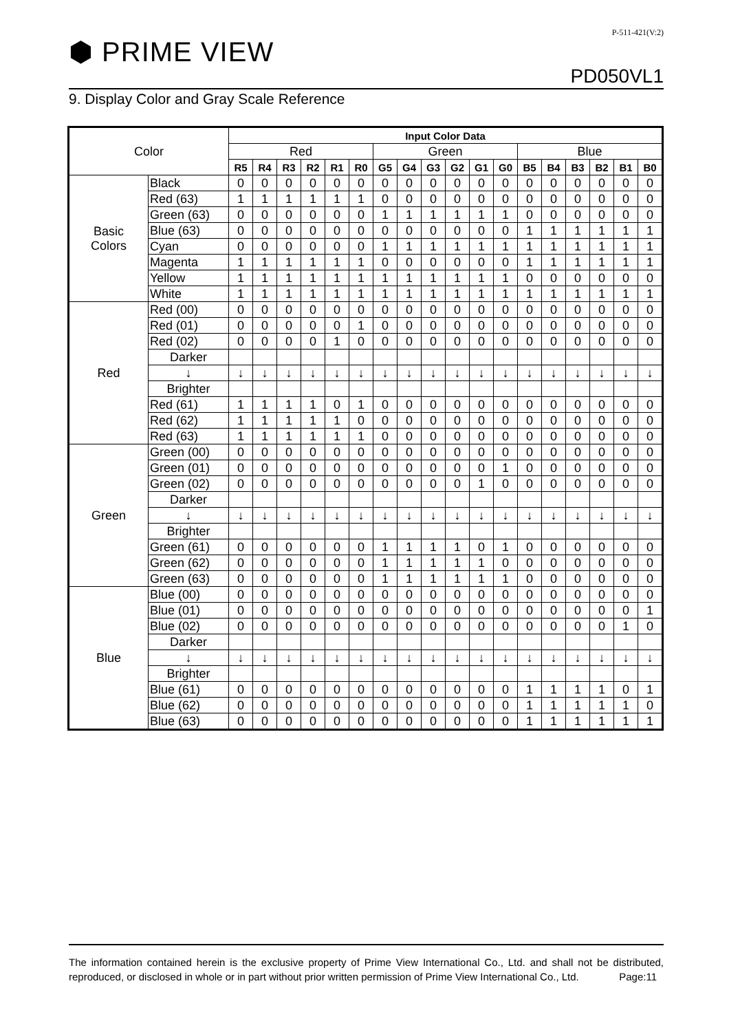P-511-421(V:2)
⬢ PRIME VIEW
PD050VL1
9. Display Color and Gray Scale Reference
| Color | | Input Color Data | | | | | | | | | | | | | | | | | |
| | | Red | | | | | | Green | | | | | | Blue | | | | | |
| | | R5 | R4 | R3 | R2 | R1 | R0 | G5 | G4 | G3 | G2 | G1 | G0 | B5 | B4 | B3 | B2 | B1 | B0 |
| Basic Colors | Black | 0 | 0 | 0 | 0 | 0 | 0 | 0 | 0 | 0 | 0 | 0 | 0 | 0 | 0 | 0 | 0 | 0 | 0 |
| | Red (63) | 1 | 1 | 1 | 1 | 1 | 1 | 0 | 0 | 0 | 0 | 0 | 0 | 0 | 0 | 0 | 0 | 0 | 0 |
| | Green (63) | 0 | 0 | 0 | 0 | 0 | 0 | 1 | 1 | 1 | 1 | 1 | 1 | 0 | 0 | 0 | 0 | 0 | 0 |
| | Blue (63) | 0 | 0 | 0 | 0 | 0 | 0 | 0 | 0 | 0 | 0 | 0 | 0 | 1 | 1 | 1 | 1 | 1 | 1 |
| | Cyan | 0 | 0 | 0 | 0 | 0 | 0 | 1 | 1 | 1 | 1 | 1 | 1 | 1 | 1 | 1 | 1 | 1 | 1 |
| | Magenta | 1 | 1 | 1 | 1 | 1 | 1 | 0 | 0 | 0 | 0 | 0 | 0 | 1 | 1 | 1 | 1 | 1 | 1 |
| | Yellow | 1 | 1 | 1 | 1 | 1 | 1 | 1 | 1 | 1 | 1 | 1 | 1 | 0 | 0 | 0 | 0 | 0 | 0 |
| | White | 1 | 1 | 1 | 1 | 1 | 1 | 1 | 1 | 1 | 1 | 1 | 1 | 1 | 1 | 1 | 1 | 1 | 1 |
| Red | Red (00) | 0 | 0 | 0 | 0 | 0 | 0 | 0 | 0 | 0 | 0 | 0 | 0 | 0 | 0 | 0 | 0 | 0 | 0 |
| | Red (01) | 0 | 0 | 0 | 0 | 0 | 1 | 0 | 0 | 0 | 0 | 0 | 0 | 0 | 0 | 0 | 0 | 0 | 0 |
| | Red (02) | 0 | 0 | 0 | 0 | 1 | 0 | 0 | 0 | 0 | 0 | 0 | 0 | 0 | 0 | 0 | 0 | 0 | 0 |
| | Darker | | | | | | | | | | | | | | | | | | |
| | ↓ | ↓ | ↓ | ↓ | ↓ | ↓ | ↓ | ↓ | ↓ | ↓ | ↓ | ↓ | ↓ | ↓ | ↓ | ↓ | ↓ | ↓ | ↓ |
| | Brighter | | | | | | | | | | | | | | | | | | |
| | Red (61) | 1 | 1 | 1 | 1 | 0 | 1 | 0 | 0 | 0 | 0 | 0 | 0 | 0 | 0 | 0 | 0 | 0 | 0 |
| | Red (62) | 1 | 1 | 1 | 1 | 1 | 0 | 0 | 0 | 0 | 0 | 0 | 0 | 0 | 0 | 0 | 0 | 0 | 0 |
| | Red (63) | 1 | 1 | 1 | 1 | 1 | 1 | 0 | 0 | 0 | 0 | 0 | 0 | 0 | 0 | 0 | 0 | 0 | 0 |
| Green | Green (00) | 0 | 0 | 0 | 0 | 0 | 0 | 0 | 0 | 0 | 0 | 0 | 0 | 0 | 0 | 0 | 0 | 0 | 0 |
| | Green (01) | 0 | 0 | 0 | 0 | 0 | 0 | 0 | 0 | 0 | 0 | 0 | 1 | 0 | 0 | 0 | 0 | 0 | 0 |
| | Green (02) | 0 | 0 | 0 | 0 | 0 | 0 | 0 | 0 | 0 | 0 | 1 | 0 | 0 | 0 | 0 | 0 | 0 | 0 |
| | Darker | | | | | | | | | | | | | | | | | | |
| | ↓ | ↓ | ↓ | ↓ | ↓ | ↓ | ↓ | ↓ | ↓ | ↓ | ↓ | ↓ | ↓ | ↓ | ↓ | ↓ | ↓ | ↓ | ↓ |
| | Brighter | | | | | | | | | | | | | | | | | | |
| | Green (61) | 0 | 0 | 0 | 0 | 0 | 0 | 1 | 1 | 1 | 1 | 0 | 1 | 0 | 0 | 0 | 0 | 0 | 0 |
| | Green (62) | 0 | 0 | 0 | 0 | 0 | 0 | 1 | 1 | 1 | 1 | 1 | 0 | 0 | 0 | 0 | 0 | 0 | 0 |
| | Green (63) | 0 | 0 | 0 | 0 | 0 | 0 | 1 | 1 | 1 | 1 | 1 | 1 | 0 | 0 | 0 | 0 | 0 | 0 |
| Blue | Blue (00) | 0 | 0 | 0 | 0 | 0 | 0 | 0 | 0 | 0 | 0 | 0 | 0 | 0 | 0 | 0 | 0 | 0 | 0 |
| | Blue (01) | 0 | 0 | 0 | 0 | 0 | 0 | 0 | 0 | 0 | 0 | 0 | 0 | 0 | 0 | 0 | 0 | 0 | 1 |
| | Blue (02) | 0 | 0 | 0 | 0 | 0 | 0 | 0 | 0 | 0 | 0 | 0 | 0 | 0 | 0 | 0 | 0 | 1 | 0 |
| | Darker | | | | | | | | | | | | | | | | | | |
| | ↓ | ↓ | ↓ | ↓ | ↓ | ↓ | ↓ | ↓ | ↓ | ↓ | ↓ | ↓ | ↓ | ↓ | ↓ | ↓ | ↓ | ↓ | ↓ |
| | Brighter | | | | | | | | | | | | | | | | | | |
| | Blue (61) | 0 | 0 | 0 | 0 | 0 | 0 | 0 | 0 | 0 | 0 | 0 | 0 | 1 | 1 | 1 | 1 | 0 | 1 |
| | Blue (62) | 0 | 0 | 0 | 0 | 0 | 0 | 0 | 0 | 0 | 0 | 0 | 0 | 1 | 1 | 1 | 1 | 1 | 0 |
| | Blue (63) | 0 | 0 | 0 | 0 | 0 | 0 | 0 | 0 | 0 | 0 | 0 | 0 | 1 | 1 | 1 | 1 | 1 | 1 |
The information contained herein is the exclusive property of Prime View International Co., Ltd. and shall not be distributed, reproduced, or disclosed in whole or in part without prior written permission of Prime View International Co., Ltd. Page:11